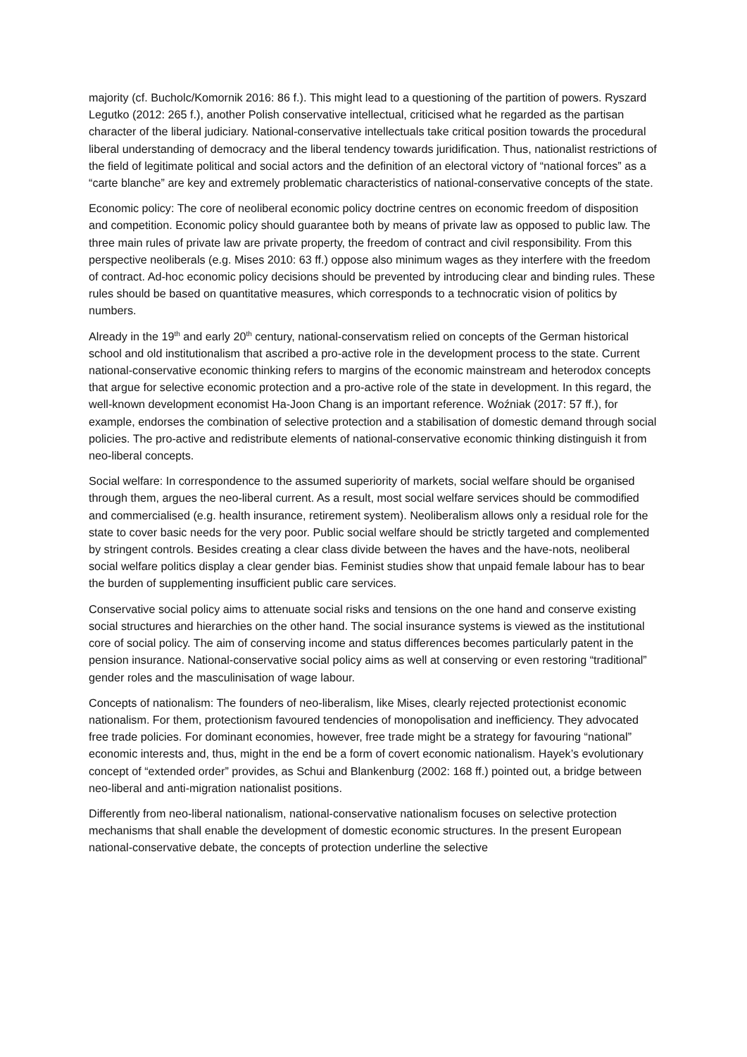majority (cf. Bucholc/Komornik 2016: 86 f.). This might lead to a questioning of the partition of powers. Ryszard Legutko (2012: 265 f.), another Polish conservative intellectual, criticised what he regarded as the partisan character of the liberal judiciary. National-conservative intellectuals take critical position towards the procedural liberal understanding of democracy and the liberal tendency towards juridification. Thus, nationalist restrictions of the field of legitimate political and social actors and the definition of an electoral victory of “national forces” as a “carte blanche” are key and extremely problematic characteristics of national-conservative concepts of the state.
Economic policy: The core of neoliberal economic policy doctrine centres on economic freedom of disposition and competition. Economic policy should guarantee both by means of private law as opposed to public law. The three main rules of private law are private property, the freedom of contract and civil responsibility. From this perspective neoliberals (e.g. Mises 2010: 63 ff.) oppose also minimum wages as they interfere with the freedom of contract. Ad-hoc economic policy decisions should be prevented by introducing clear and binding rules. These rules should be based on quantitative measures, which corresponds to a technocratic vision of politics by numbers.
Already in the 19<sup>th</sup> and early 20<sup>th</sup> century, national-conservatism relied on concepts of the German historical school and old institutionalism that ascribed a pro-active role in the development process to the state. Current national-conservative economic thinking refers to margins of the economic mainstream and heterodox concepts that argue for selective economic protection and a pro-active role of the state in development. In this regard, the well-known development economist Ha-Joon Chang is an important reference. Woźniak (2017: 57 ff.), for example, endorses the combination of selective protection and a stabilisation of domestic demand through social policies. The pro-active and redistribute elements of national-conservative economic thinking distinguish it from neo-liberal concepts.
Social welfare: In correspondence to the assumed superiority of markets, social welfare should be organised through them, argues the neo-liberal current. As a result, most social welfare services should be commodified and commercialised (e.g. health insurance, retirement system). Neoliberalism allows only a residual role for the state to cover basic needs for the very poor. Public social welfare should be strictly targeted and complemented by stringent controls. Besides creating a clear class divide between the haves and the have-nots, neoliberal social welfare politics display a clear gender bias. Feminist studies show that unpaid female labour has to bear the burden of supplementing insufficient public care services.
Conservative social policy aims to attenuate social risks and tensions on the one hand and conserve existing social structures and hierarchies on the other hand. The social insurance systems is viewed as the institutional core of social policy. The aim of conserving income and status differences becomes particularly patent in the pension insurance. National-conservative social policy aims as well at conserving or even restoring “traditional” gender roles and the masculinisation of wage labour.
Concepts of nationalism: The founders of neo-liberalism, like Mises, clearly rejected protectionist economic nationalism. For them, protectionism favoured tendencies of monopolisation and inefficiency. They advocated free trade policies. For dominant economies, however, free trade might be a strategy for favouring “national” economic interests and, thus, might in the end be a form of covert economic nationalism. Hayek’s evolutionary concept of “extended order” provides, as Schui and Blankenburg (2002: 168 ff.) pointed out, a bridge between neo-liberal and anti-migration nationalist positions.
Differently from neo-liberal nationalism, national-conservative nationalism focuses on selective protection mechanisms that shall enable the development of domestic economic structures. In the present European national-conservative debate, the concepts of protection underline the selective